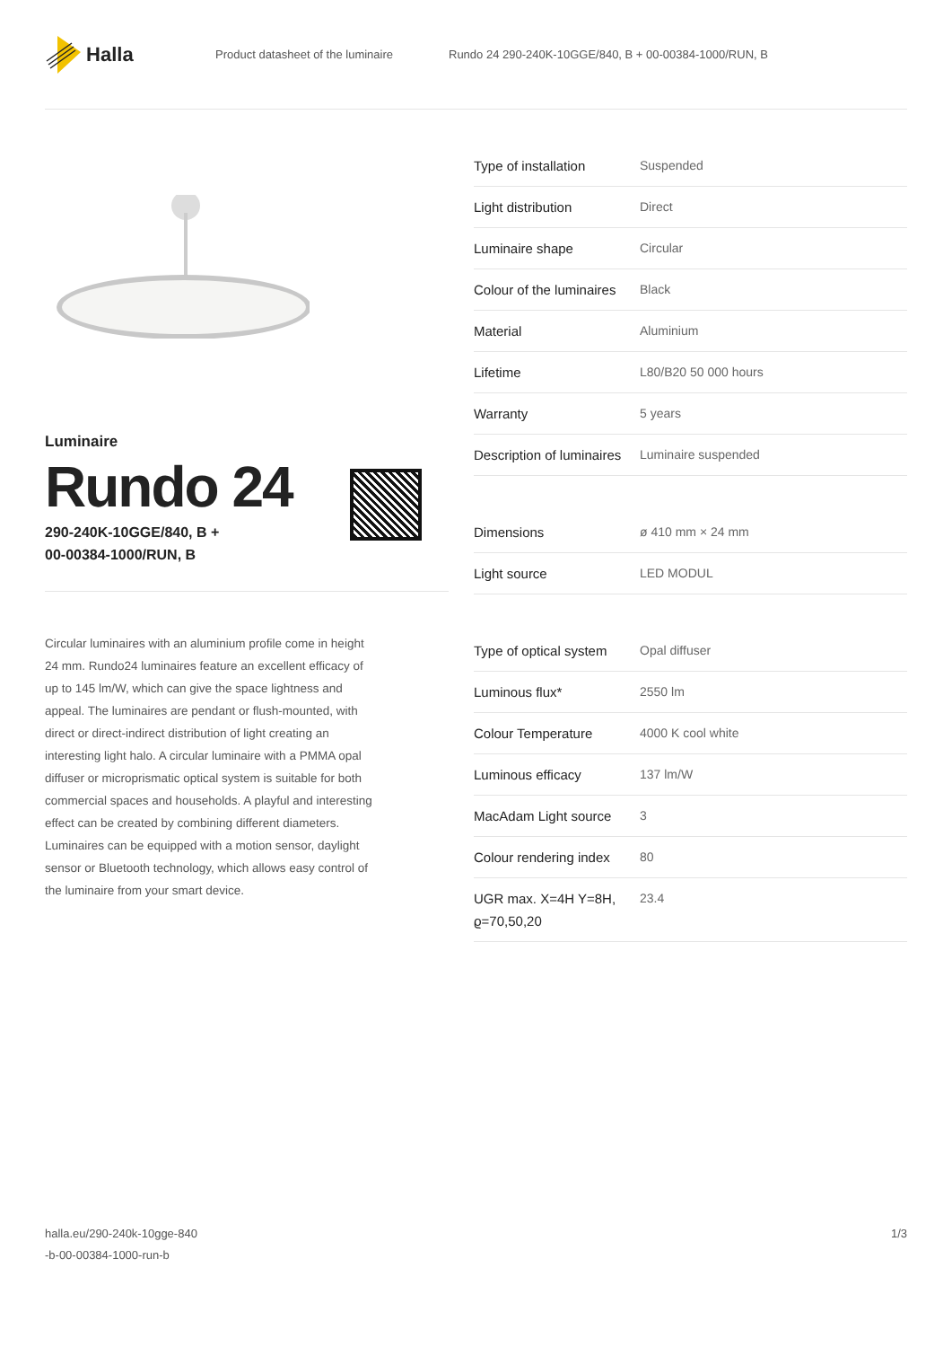Halla
Product datasheet of the luminaire
Rundo 24 290-240K-10GGE/840, B + 00-00384-1000/RUN, B
Luminaire
Rundo 24
290-240K-10GGE/840, B +
00-00384-1000/RUN, B
Circular luminaires with an aluminium profile come in height 24 mm. Rundo24 luminaires feature an excellent efficacy of up to 145 lm/W, which can give the space lightness and appeal. The luminaires are pendant or flush-mounted, with direct or direct-indirect distribution of light creating an interesting light halo. A circular luminaire with a PMMA opal diffuser or microprismatic optical system is suitable for both commercial spaces and households. A playful and interesting effect can be created by combining different diameters. Luminaires can be equipped with a motion sensor, daylight sensor or Bluetooth technology, which allows easy control of the luminaire from your smart device.
| Type of installation | Suspended |
| Light distribution | Direct |
| Luminaire shape | Circular |
| Colour of the luminaires | Black |
| Material | Aluminium |
| Lifetime | L80/B20 50 000 hours |
| Warranty | 5 years |
| Description of luminaires | Luminaire suspended |
| Dimensions | ø 410 mm × 24 mm |
| Light source | LED MODUL |
| Type of optical system | Opal diffuser |
| Luminous flux* | 2550 lm |
| Colour Temperature | 4000 K cool white |
| Luminous efficacy | 137 lm/W |
| MacAdam Light source | 3 |
| Colour rendering index | 80 |
| UGR max. X=4H Y=8H, ϱ=70,50,20 | 23.4 |
halla.eu/290-240k-10gge-840
-b-00-00384-1000-run-b
1/3